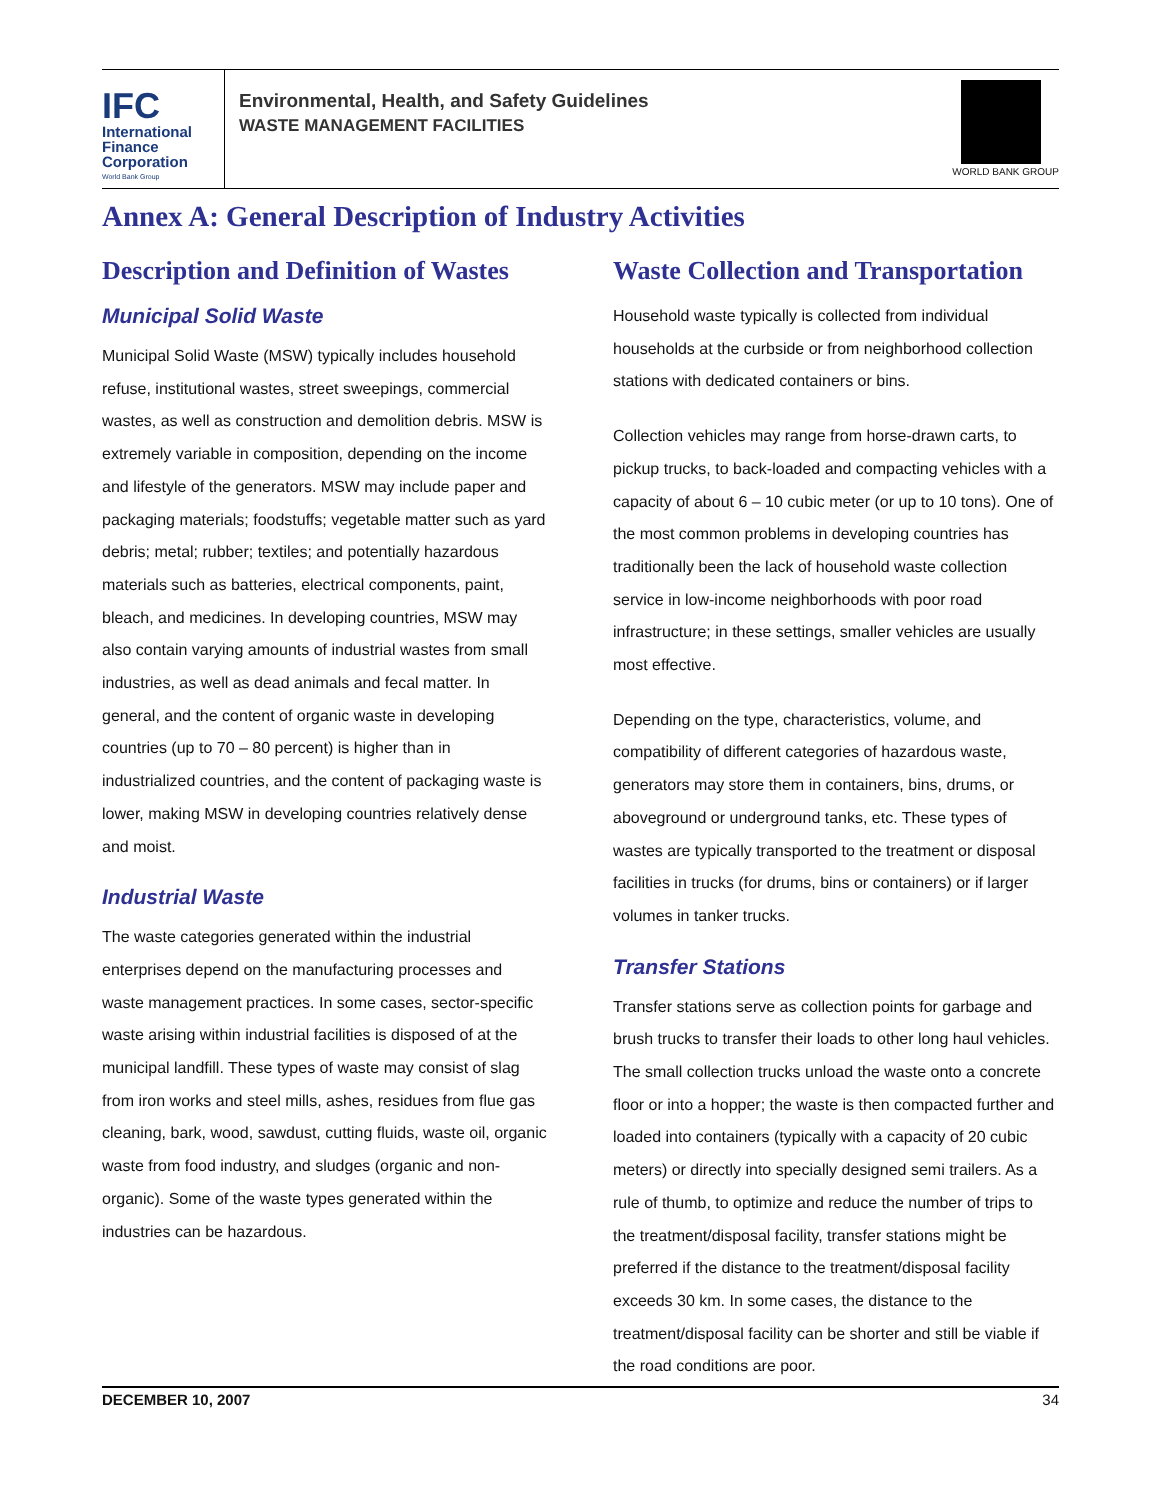IFC
International
Finance
Corporation
World Bank Group
Environmental, Health, and Safety Guidelines
WASTE MANAGEMENT FACILITIES
WORLD BANK GROUP
Annex A: General Description of Industry Activities
Description and Definition of Wastes
Municipal Solid Waste
Municipal Solid Waste (MSW) typically includes household refuse, institutional wastes, street sweepings, commercial wastes, as well as construction and demolition debris. MSW is extremely variable in composition, depending on the income and lifestyle of the generators. MSW may include paper and packaging materials; foodstuffs; vegetable matter such as yard debris; metal; rubber; textiles; and potentially hazardous materials such as batteries, electrical components, paint, bleach, and medicines. In developing countries, MSW may also contain varying amounts of industrial wastes from small industries, as well as dead animals and fecal matter. In general, and the content of organic waste in developing countries (up to 70 – 80 percent) is higher than in industrialized countries, and the content of packaging waste is lower, making MSW in developing countries relatively dense and moist.
Industrial Waste
The waste categories generated within the industrial enterprises depend on the manufacturing processes and waste management practices. In some cases, sector-specific waste arising within industrial facilities is disposed of at the municipal landfill. These types of waste may consist of slag from iron works and steel mills, ashes, residues from flue gas cleaning, bark, wood, sawdust, cutting fluids, waste oil, organic waste from food industry, and sludges (organic and non-organic). Some of the waste types generated within the industries can be hazardous.
Waste Collection and Transportation
Household waste typically is collected from individual households at the curbside or from neighborhood collection stations with dedicated containers or bins.
Collection vehicles may range from horse-drawn carts, to pickup trucks, to back-loaded and compacting vehicles with a capacity of about 6 – 10 cubic meter (or up to 10 tons). One of the most common problems in developing countries has traditionally been the lack of household waste collection service in low-income neighborhoods with poor road infrastructure; in these settings, smaller vehicles are usually most effective.
Depending on the type, characteristics, volume, and compatibility of different categories of hazardous waste, generators may store them in containers, bins, drums, or aboveground or underground tanks, etc. These types of wastes are typically transported to the treatment or disposal facilities in trucks (for drums, bins or containers) or if larger volumes in tanker trucks.
Transfer Stations
Transfer stations serve as collection points for garbage and brush trucks to transfer their loads to other long haul vehicles. The small collection trucks unload the waste onto a concrete floor or into a hopper; the waste is then compacted further and loaded into containers (typically with a capacity of 20 cubic meters) or directly into specially designed semi trailers. As a rule of thumb, to optimize and reduce the number of trips to the treatment/disposal facility, transfer stations might be preferred if the distance to the treatment/disposal facility exceeds 30 km. In some cases, the distance to the treatment/disposal facility can be shorter and still be viable if the road conditions are poor.
DECEMBER 10, 2007 34